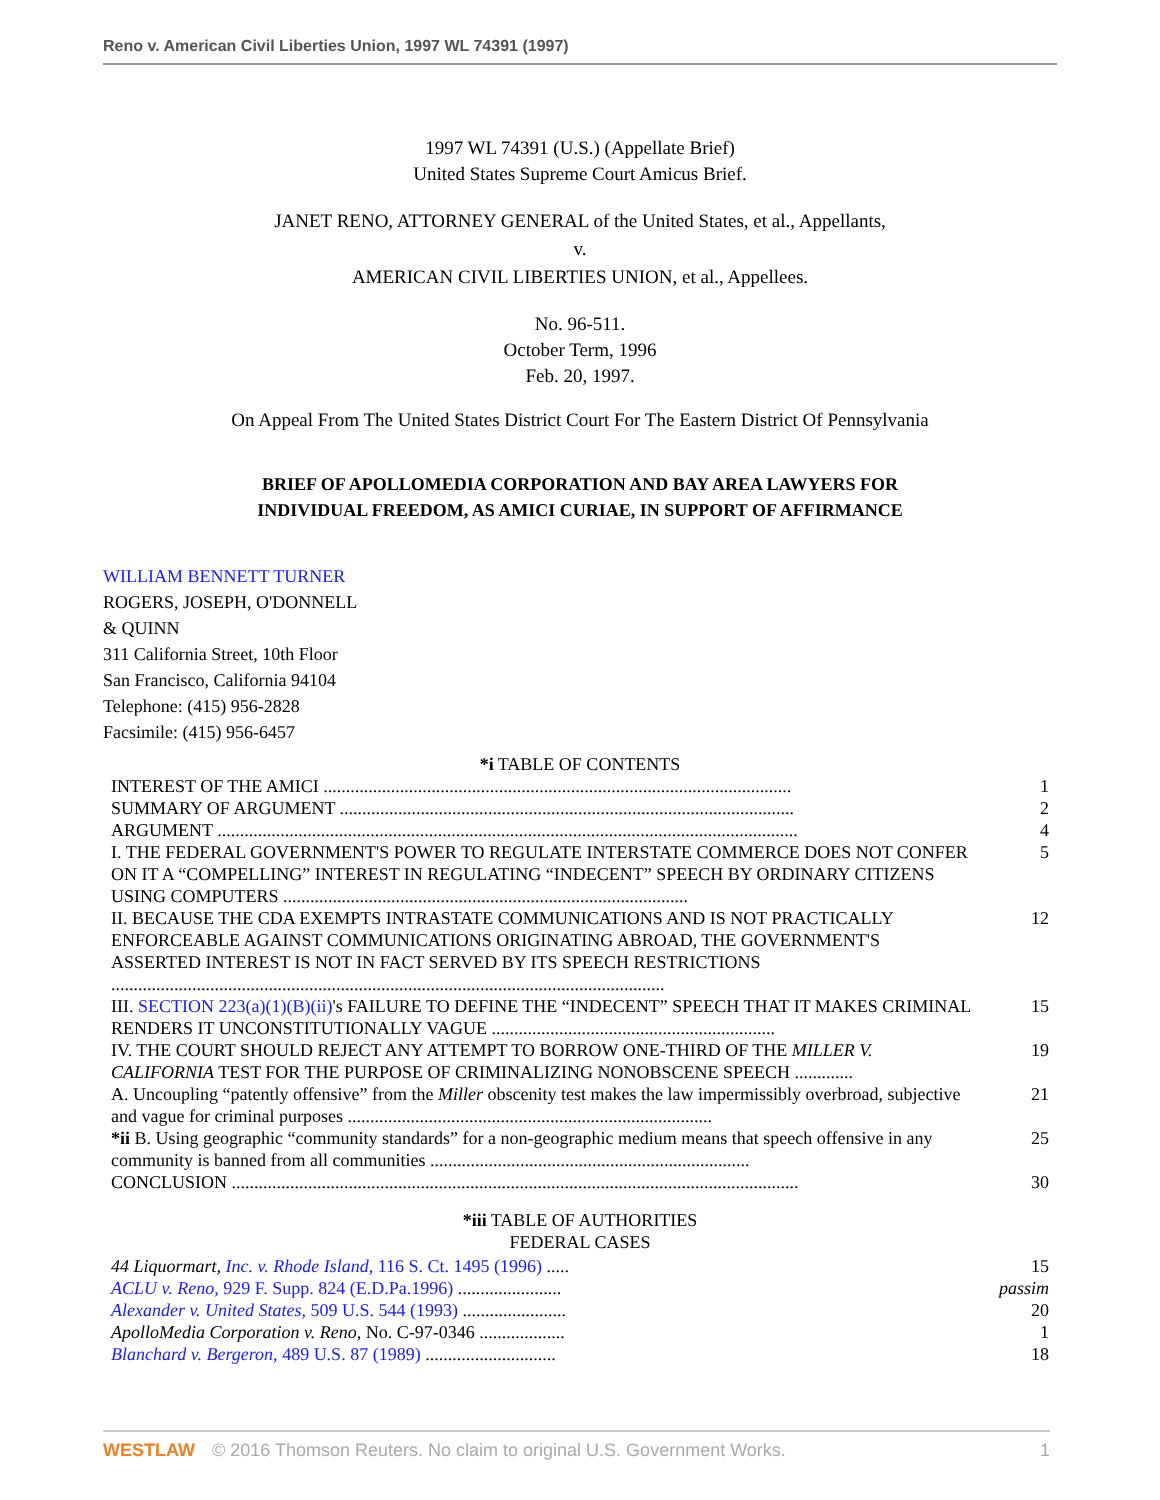Reno v. American Civil Liberties Union, 1997 WL 74391 (1997)
1997 WL 74391 (U.S.) (Appellate Brief)
United States Supreme Court Amicus Brief.
JANET RENO, ATTORNEY GENERAL of the United States, et al., Appellants,
v.
AMERICAN CIVIL LIBERTIES UNION, et al., Appellees.
No. 96-511.
October Term, 1996
Feb. 20, 1997.
On Appeal From The United States District Court For The Eastern District Of Pennsylvania
BRIEF OF APOLLOMEDIA CORPORATION AND BAY AREA LAWYERS FOR
INDIVIDUAL FREEDOM, AS AMICI CURIAE, IN SUPPORT OF AFFIRMANCE
WILLIAM BENNETT TURNER
ROGERS, JOSEPH, O'DONNELL
& QUINN
311 California Street, 10th Floor
San Francisco, California 94104
Telephone: (415) 956-2828
Facsimile: (415) 956-6457
*i TABLE OF CONTENTS
| INTEREST OF THE AMICI ........................................................................................................ | 1 |
| SUMMARY OF ARGUMENT ..................................................................................................... | 2 |
| ARGUMENT ................................................................................................................................. | 4 |
| I. THE FEDERAL GOVERNMENT'S POWER TO REGULATE INTERSTATE COMMERCE DOES NOT CONFER ON IT A “COMPELLING” INTEREST IN REGULATING “INDECENT” SPEECH BY ORDINARY CITIZENS USING COMPUTERS .......................................................................................... | 5 |
| II. BECAUSE THE CDA EXEMPTS INTRASTATE COMMUNICATIONS AND IS NOT PRACTICALLY ENFORCEABLE AGAINST COMMUNICATIONS ORIGINATING ABROAD, THE GOVERNMENT'S ASSERTED INTEREST IS NOT IN FACT SERVED BY ITS SPEECH RESTRICTIONS ........................................................................................................................... | 12 |
| III. SECTION 223(a)(1)(B)(ii) 's FAILURE TO DEFINE THE “INDECENT” SPEECH THAT IT MAKES CRIMINAL RENDERS IT UNCONSTITUTIONALLY VAGUE ............................................................... | 15 |
| IV. THE COURT SHOULD REJECT ANY ATTEMPT TO BORROW ONE-THIRD OF THE MILLER V. CALIFORNIA TEST FOR THE PURPOSE OF CRIMINALIZING NONOBSCENE SPEECH ............. | 19 |
| A. Uncoupling “patently offensive” from the Miller obscenity test makes the law impermissibly overbroad, subjective and vague for criminal purposes ................................................................................. | 21 |
| *ii B. Using geographic “community standards” for a non-geographic medium means that speech offensive in any community is banned from all communities ....................................................................... | 25 |
| CONCLUSION .............................................................................................................................. | 30 |
*iii TABLE OF AUTHORITIES
FEDERAL CASES
| 44 Liquormart, Inc. v. Rhode Island, 116 S. Ct. 1495 (1996) ..... | 15 |
| ACLU v. Reno, 929 F. Supp. 824 (E.D.Pa.1996) ....................... | passim |
| Alexander v. United States, 509 U.S. 544 (1993) ....................... | 20 |
| ApolloMedia Corporation v. Reno, No. C-97-0346 ................... | 1 |
| Blanchard v. Bergeron, 489 U.S. 87 (1989) ............................. | 18 |
WESTLAW © 2016 Thomson Reuters. No claim to original U.S. Government Works.
1